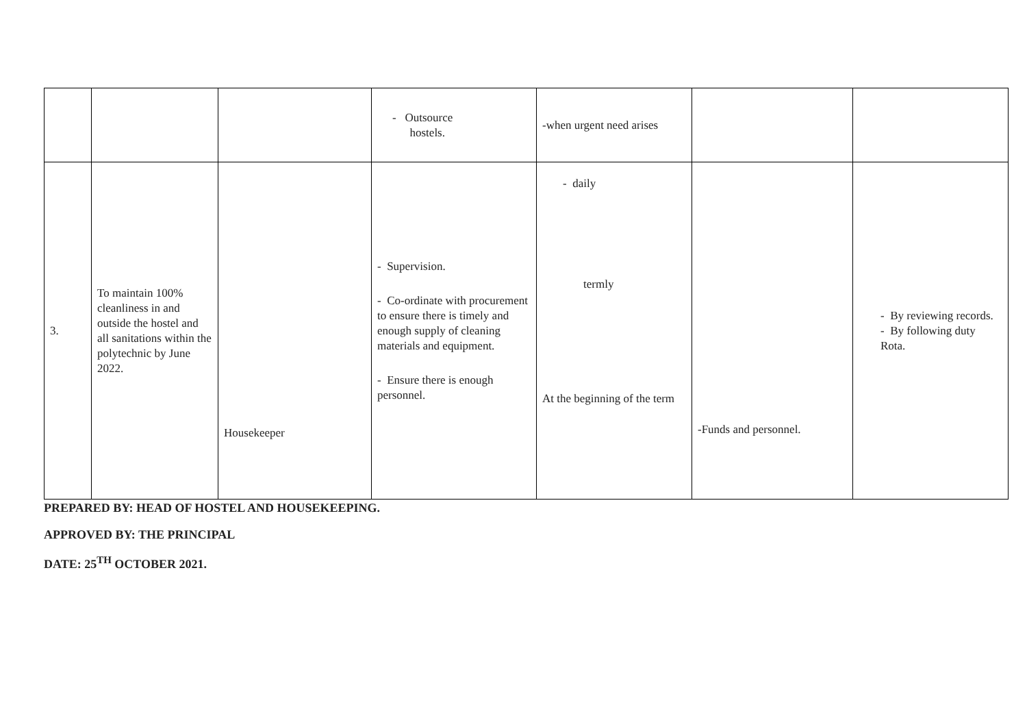| | | | - Outsource hostels. | -when urgent need arises | | |
| 3. | To maintain 100% cleanliness in and outside the hostel and all sanitations within the polytechnic by June 2022. | Housekeeper | - Supervision. - Co-ordinate with procurement to ensure there is timely and enough supply of cleaning materials and equipment. - Ensure there is enough personnel. | - daily termly At the beginning of the term | -Funds and personnel. | - By reviewing records. - By following duty Rota. |
PREPARED BY: HEAD OF HOSTEL AND HOUSEKEEPING.
APPROVED BY: THE PRINCIPAL
DATE: 25<sup>TH</sup> OCTOBER 2021.